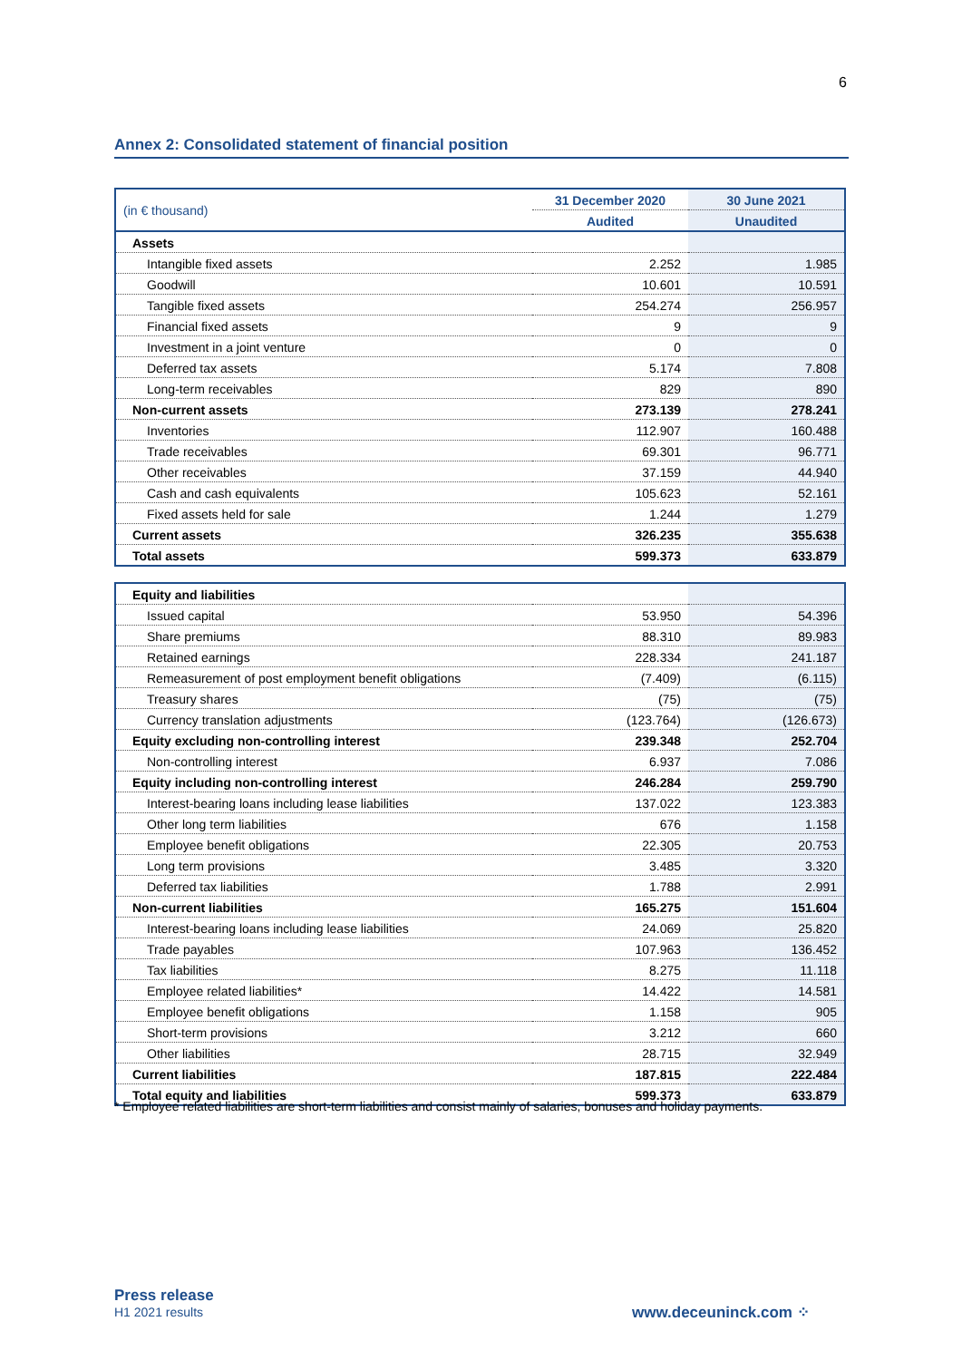6
Annex 2: Consolidated statement of financial position
| (in € thousand) | 31 December 2020 | 30 June 2021 |
| | Audited | Unaudited |
| Assets | | |
| Intangible fixed assets | 2.252 | 1.985 |
| Goodwill | 10.601 | 10.591 |
| Tangible fixed assets | 254.274 | 256.957 |
| Financial fixed assets | 9 | 9 |
| Investment in a joint venture | 0 | 0 |
| Deferred tax assets | 5.174 | 7.808 |
| Long-term receivables | 829 | 890 |
| Non-current assets | 273.139 | 278.241 |
| Inventories | 112.907 | 160.488 |
| Trade receivables | 69.301 | 96.771 |
| Other receivables | 37.159 | 44.940 |
| Cash and cash equivalents | 105.623 | 52.161 |
| Fixed assets held for sale | 1.244 | 1.279 |
| Current assets | 326.235 | 355.638 |
| Total assets | 599.373 | 633.879 |
| Equity and liabilities | | |
| Issued capital | 53.950 | 54.396 |
| Share premiums | 88.310 | 89.983 |
| Retained earnings | 228.334 | 241.187 |
| Remeasurement of post employment benefit obligations | (7.409) | (6.115) |
| Treasury shares | (75) | (75) |
| Currency translation adjustments | (123.764) | (126.673) |
| Equity excluding non-controlling interest | 239.348 | 252.704 |
| Non-controlling interest | 6.937 | 7.086 |
| Equity including non-controlling interest | 246.284 | 259.790 |
| Interest-bearing loans including lease liabilities | 137.022 | 123.383 |
| Other long term liabilities | 676 | 1.158 |
| Employee benefit obligations | 22.305 | 20.753 |
| Long term provisions | 3.485 | 3.320 |
| Deferred tax liabilities | 1.788 | 2.991 |
| Non-current liabilities | 165.275 | 151.604 |
| Interest-bearing loans including lease liabilities | 24.069 | 25.820 |
| Trade payables | 107.963 | 136.452 |
| Tax liabilities | 8.275 | 11.118 |
| Employee related liabilities* | 14.422 | 14.581 |
| Employee benefit obligations | 1.158 | 905 |
| Short-term provisions | 3.212 | 660 |
| Other liabilities | 28.715 | 32.949 |
| Current liabilities | 187.815 | 222.484 |
| Total equity and liabilities | 599.373 | 633.879 |
* Employee related liabilities are short-term liabilities and consist mainly of salaries, bonuses and holiday payments.
Press release
H1 2021 results
www.deceuninck.com ⁘